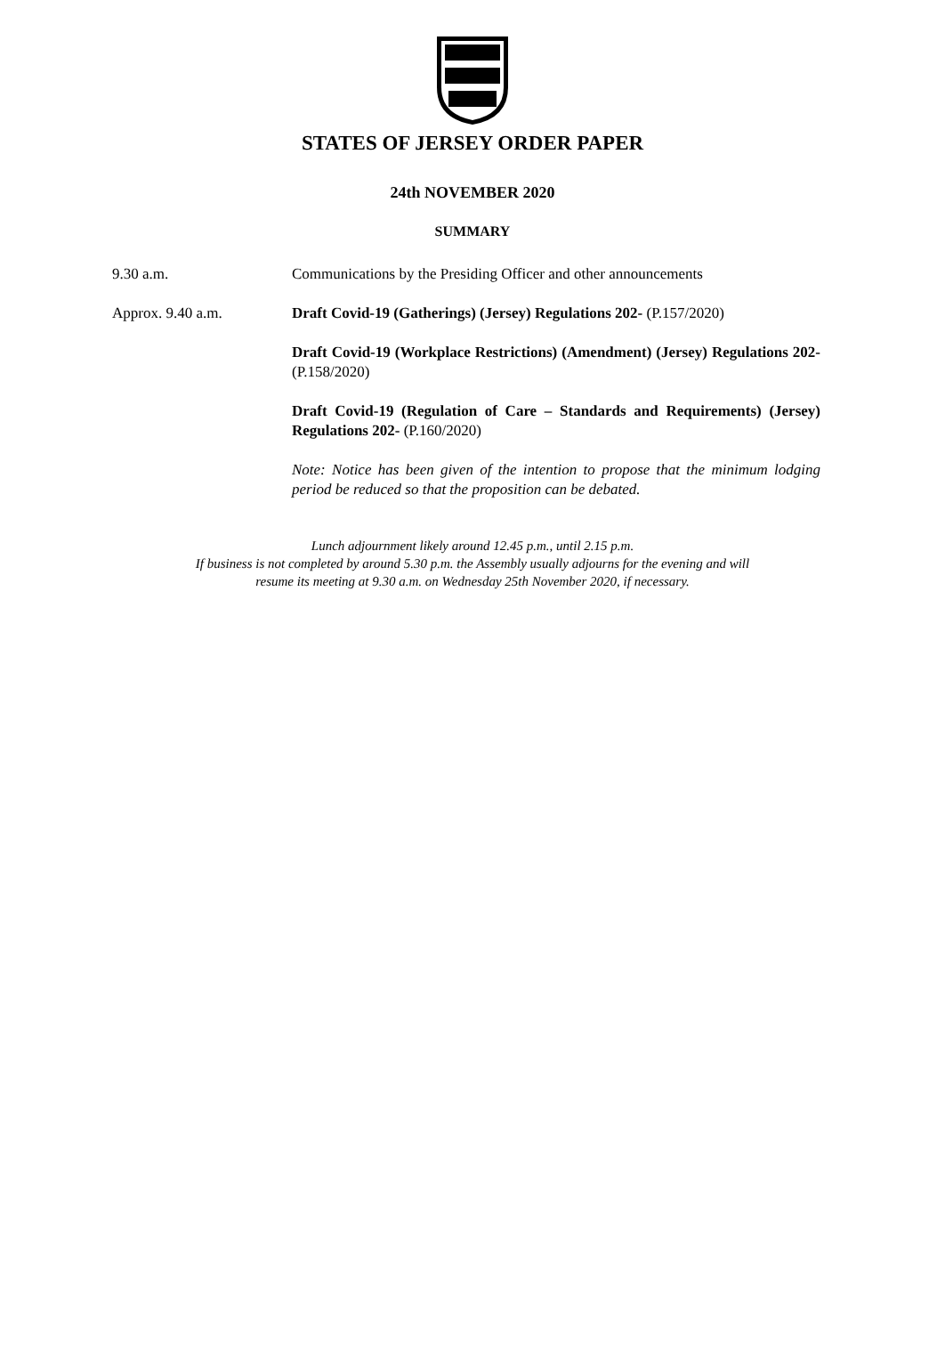STATES OF JERSEY ORDER PAPER
24th NOVEMBER 2020
SUMMARY
9.30 a.m. Communications by the Presiding Officer and other announcements
Approx. 9.40 a.m. Draft Covid-19 (Gatherings) (Jersey) Regulations 202- (P.157/2020)
Draft Covid-19 (Workplace Restrictions) (Amendment) (Jersey) Regulations 202- (P.158/2020)
Draft Covid-19 (Regulation of Care – Standards and Requirements) (Jersey) Regulations 202- (P.160/2020)
Note: Notice has been given of the intention to propose that the minimum lodging period be reduced so that the proposition can be debated.
Lunch adjournment likely around 12.45 p.m., until 2.15 p.m.
If business is not completed by around 5.30 p.m. the Assembly usually adjourns for the evening and will
resume its meeting at 9.30 a.m. on Wednesday 25th November 2020, if necessary.